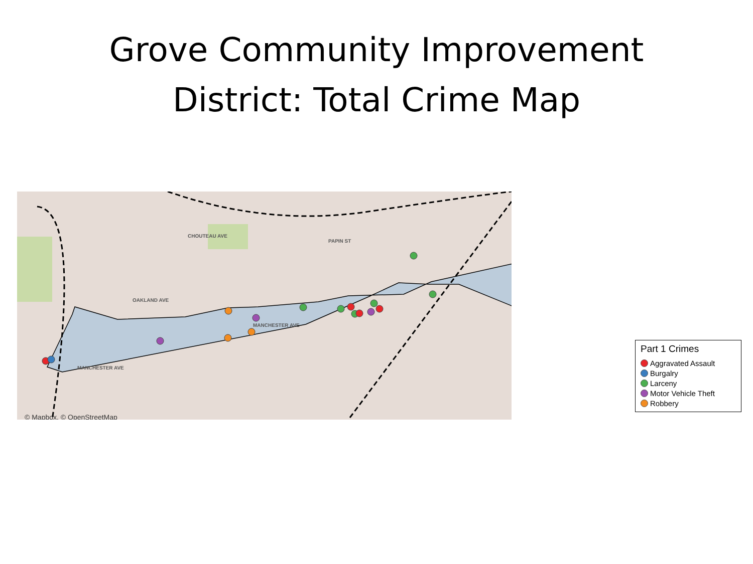Grove Community Improvement
District: Total Crime Map
MANCHESTER AVE
MANCHESTER AVE
CHOUTEAU AVE
PAPIN ST
OAKLAND AVE
© Mapbox, © OpenStreetMap
Part 1 Crimes
Aggravated Assault
Burgalry
Larceny
Motor Vehicle Theft
Robbery